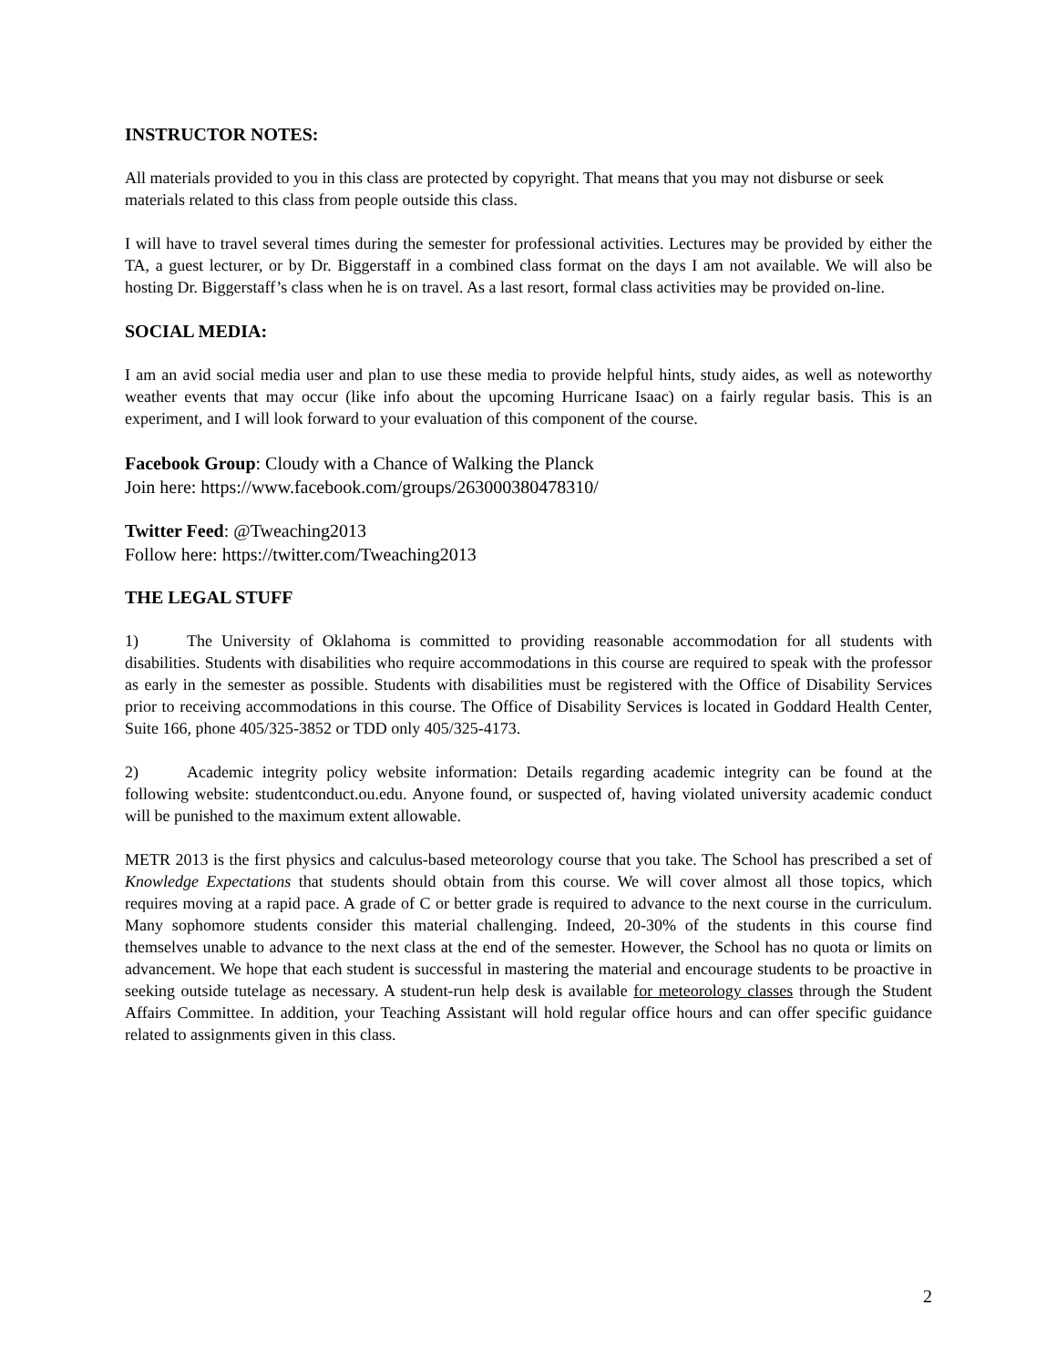INSTRUCTOR NOTES:
All materials provided to you in this class are protected by copyright. That means that you may not disburse or seek materials related to this class from people outside this class.
I will have to travel several times during the semester for professional activities. Lectures may be provided by either the TA, a guest lecturer, or by Dr. Biggerstaff in a combined class format on the days I am not available. We will also be hosting Dr. Biggerstaff’s class when he is on travel. As a last resort, formal class activities may be provided on-line.
SOCIAL MEDIA:
I am an avid social media user and plan to use these media to provide helpful hints, study aides, as well as noteworthy weather events that may occur (like info about the upcoming Hurricane Isaac) on a fairly regular basis. This is an experiment, and I will look forward to your evaluation of this component of the course.
Facebook Group: Cloudy with a Chance of Walking the Planck
Join here: https://www.facebook.com/groups/263000380478310/
Twitter Feed: @Tweaching2013
Follow here: https://twitter.com/Tweaching2013
THE LEGAL STUFF
1) The University of Oklahoma is committed to providing reasonable accommodation for all students with disabilities. Students with disabilities who require accommodations in this course are required to speak with the professor as early in the semester as possible. Students with disabilities must be registered with the Office of Disability Services prior to receiving accommodations in this course. The Office of Disability Services is located in Goddard Health Center, Suite 166, phone 405/325-3852 or TDD only 405/325-4173.
2) Academic integrity policy website information: Details regarding academic integrity can be found at the following website: studentconduct.ou.edu. Anyone found, or suspected of, having violated university academic conduct will be punished to the maximum extent allowable.
METR 2013 is the first physics and calculus-based meteorology course that you take. The School has prescribed a set of Knowledge Expectations that students should obtain from this course. We will cover almost all those topics, which requires moving at a rapid pace. A grade of C or better grade is required to advance to the next course in the curriculum. Many sophomore students consider this material challenging. Indeed, 20-30% of the students in this course find themselves unable to advance to the next class at the end of the semester. However, the School has no quota or limits on advancement. We hope that each student is successful in mastering the material and encourage students to be proactive in seeking outside tutelage as necessary. A student-run help desk is available for meteorology classes through the Student Affairs Committee. In addition, your Teaching Assistant will hold regular office hours and can offer specific guidance related to assignments given in this class.
2